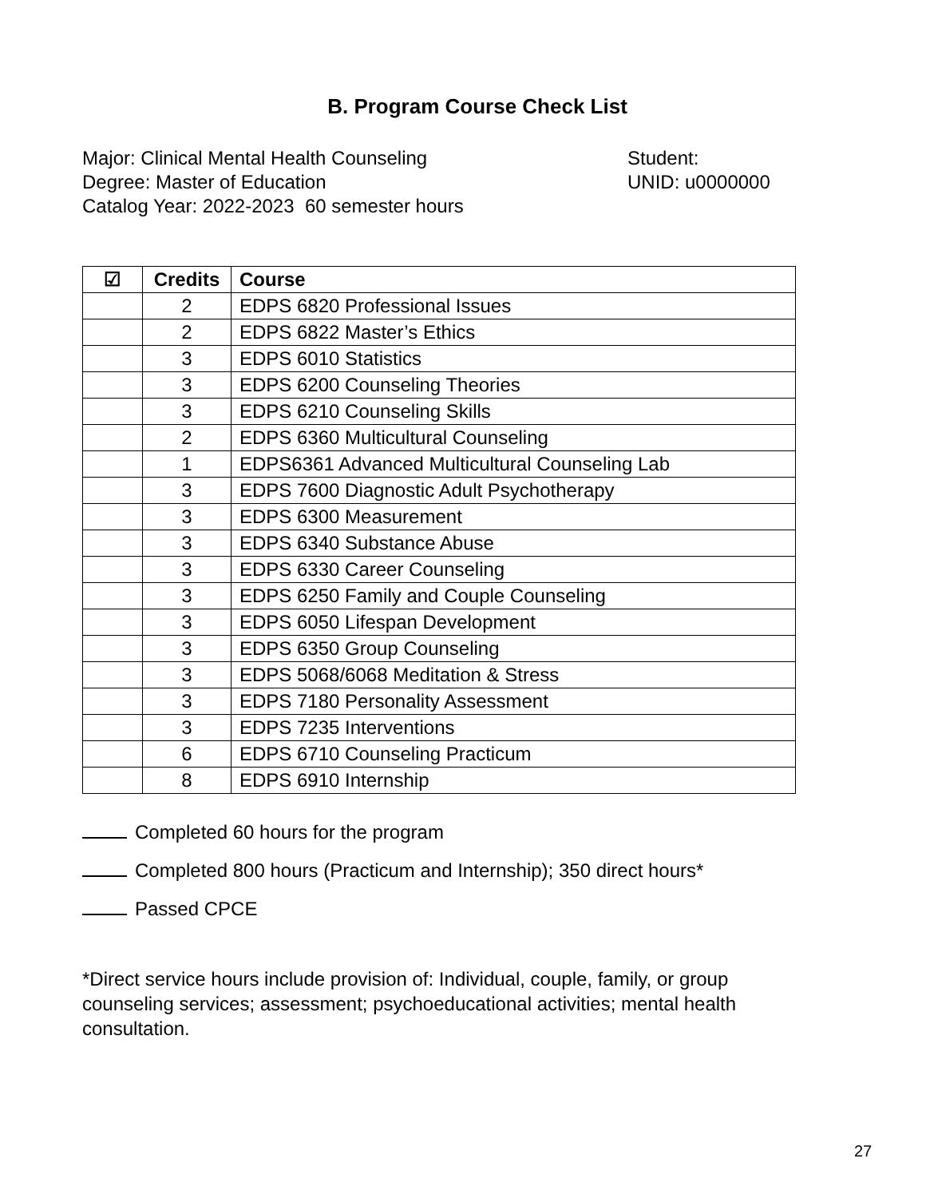B. Program Course Check List
Major: Clinical Mental Health Counseling
Degree: Master of Education
Catalog Year: 2022-2023 60 semester hours
Student:
UNID: u0000000
| ☑ | Credits | Course |
| --- | --- | --- |
| | 2 | EDPS 6820 Professional Issues |
| | 2 | EDPS 6822 Master’s Ethics |
| | 3 | EDPS 6010 Statistics |
| | 3 | EDPS 6200 Counseling Theories |
| | 3 | EDPS 6210 Counseling Skills |
| | 2 | EDPS 6360 Multicultural Counseling |
| | 1 | EDPS6361 Advanced Multicultural Counseling Lab |
| | 3 | EDPS 7600 Diagnostic Adult Psychotherapy |
| | 3 | EDPS 6300 Measurement |
| | 3 | EDPS 6340 Substance Abuse |
| | 3 | EDPS 6330 Career Counseling |
| | 3 | EDPS 6250 Family and Couple Counseling |
| | 3 | EDPS 6050 Lifespan Development |
| | 3 | EDPS 6350 Group Counseling |
| | 3 | EDPS 5068/6068 Meditation & Stress |
| | 3 | EDPS 7180 Personality Assessment |
| | 3 | EDPS 7235 Interventions |
| | 6 | EDPS 6710 Counseling Practicum |
| | 8 | EDPS 6910 Internship |
Completed 60 hours for the program
Completed 800 hours (Practicum and Internship); 350 direct hours*
Passed CPCE
*Direct service hours include provision of: Individual, couple, family, or group counseling services; assessment; psychoeducational activities; mental health consultation.
27